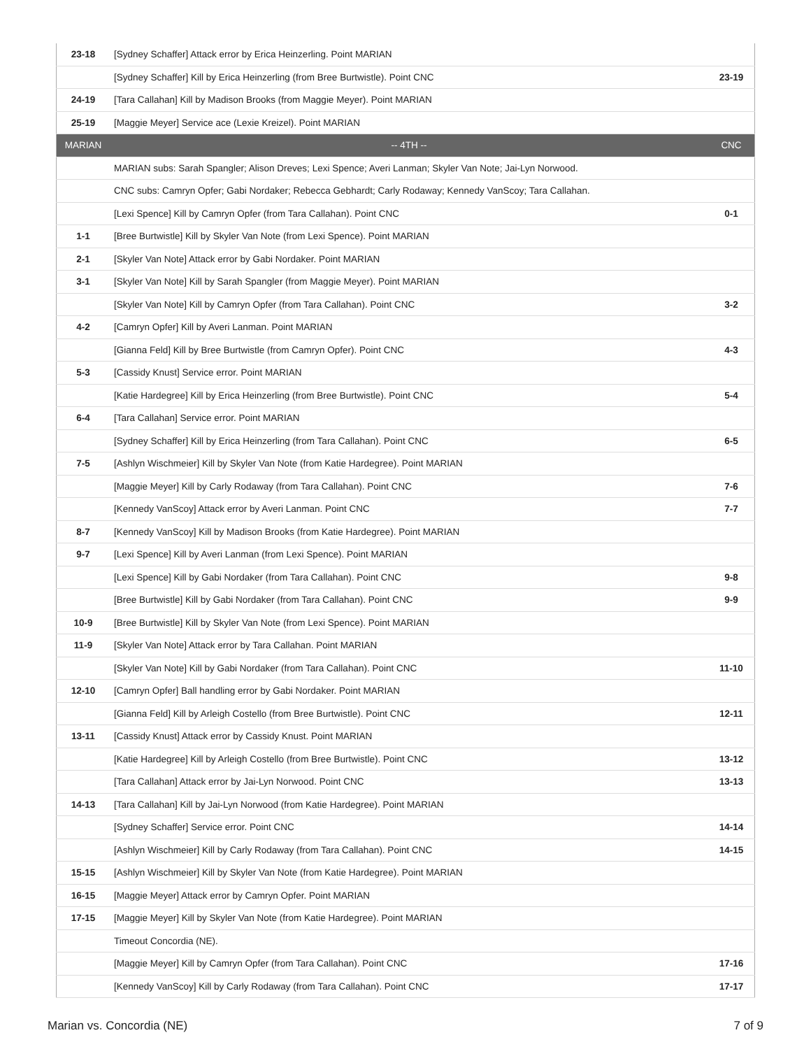| 23-18 | [Sydney Schaffer] Attack error by Erica Heinzerling. Point MARIAN | |
| | [Sydney Schaffer] Kill by Erica Heinzerling (from Bree Burtwistle). Point CNC | 23-19 |
| 24-19 | [Tara Callahan] Kill by Madison Brooks (from Maggie Meyer). Point MARIAN | |
| 25-19 | [Maggie Meyer] Service ace (Lexie Kreizel). Point MARIAN | |
| MARIAN | -- 4TH -- | CNC |
| | MARIAN subs: Sarah Spangler; Alison Dreves; Lexi Spence; Averi Lanman; Skyler Van Note; Jai-Lyn Norwood. | |
| | CNC subs: Camryn Opfer; Gabi Nordaker; Rebecca Gebhardt; Carly Rodaway; Kennedy VanScoy; Tara Callahan. | |
| | [Lexi Spence] Kill by Camryn Opfer (from Tara Callahan). Point CNC | 0-1 |
| 1-1 | [Bree Burtwistle] Kill by Skyler Van Note (from Lexi Spence). Point MARIAN | |
| 2-1 | [Skyler Van Note] Attack error by Gabi Nordaker. Point MARIAN | |
| 3-1 | [Skyler Van Note] Kill by Sarah Spangler (from Maggie Meyer). Point MARIAN | |
| | [Skyler Van Note] Kill by Camryn Opfer (from Tara Callahan). Point CNC | 3-2 |
| 4-2 | [Camryn Opfer] Kill by Averi Lanman. Point MARIAN | |
| | [Gianna Feld] Kill by Bree Burtwistle (from Camryn Opfer). Point CNC | 4-3 |
| 5-3 | [Cassidy Knust] Service error. Point MARIAN | |
| | [Katie Hardegree] Kill by Erica Heinzerling (from Bree Burtwistle). Point CNC | 5-4 |
| 6-4 | [Tara Callahan] Service error. Point MARIAN | |
| | [Sydney Schaffer] Kill by Erica Heinzerling (from Tara Callahan). Point CNC | 6-5 |
| 7-5 | [Ashlyn Wischmeier] Kill by Skyler Van Note (from Katie Hardegree). Point MARIAN | |
| | [Maggie Meyer] Kill by Carly Rodaway (from Tara Callahan). Point CNC | 7-6 |
| | [Kennedy VanScoy] Attack error by Averi Lanman. Point CNC | 7-7 |
| 8-7 | [Kennedy VanScoy] Kill by Madison Brooks (from Katie Hardegree). Point MARIAN | |
| 9-7 | [Lexi Spence] Kill by Averi Lanman (from Lexi Spence). Point MARIAN | |
| | [Lexi Spence] Kill by Gabi Nordaker (from Tara Callahan). Point CNC | 9-8 |
| | [Bree Burtwistle] Kill by Gabi Nordaker (from Tara Callahan). Point CNC | 9-9 |
| 10-9 | [Bree Burtwistle] Kill by Skyler Van Note (from Lexi Spence). Point MARIAN | |
| 11-9 | [Skyler Van Note] Attack error by Tara Callahan. Point MARIAN | |
| | [Skyler Van Note] Kill by Gabi Nordaker (from Tara Callahan). Point CNC | 11-10 |
| 12-10 | [Camryn Opfer] Ball handling error by Gabi Nordaker. Point MARIAN | |
| | [Gianna Feld] Kill by Arleigh Costello (from Bree Burtwistle). Point CNC | 12-11 |
| 13-11 | [Cassidy Knust] Attack error by Cassidy Knust. Point MARIAN | |
| | [Katie Hardegree] Kill by Arleigh Costello (from Bree Burtwistle). Point CNC | 13-12 |
| | [Tara Callahan] Attack error by Jai-Lyn Norwood. Point CNC | 13-13 |
| 14-13 | [Tara Callahan] Kill by Jai-Lyn Norwood (from Katie Hardegree). Point MARIAN | |
| | [Sydney Schaffer] Service error. Point CNC | 14-14 |
| | [Ashlyn Wischmeier] Kill by Carly Rodaway (from Tara Callahan). Point CNC | 14-15 |
| 15-15 | [Ashlyn Wischmeier] Kill by Skyler Van Note (from Katie Hardegree). Point MARIAN | |
| 16-15 | [Maggie Meyer] Attack error by Camryn Opfer. Point MARIAN | |
| 17-15 | [Maggie Meyer] Kill by Skyler Van Note (from Katie Hardegree). Point MARIAN | |
| | Timeout Concordia (NE). | |
| | [Maggie Meyer] Kill by Camryn Opfer (from Tara Callahan). Point CNC | 17-16 |
| | [Kennedy VanScoy] Kill by Carly Rodaway (from Tara Callahan). Point CNC | 17-17 |
Marian vs. Concordia (NE) 7 of 9